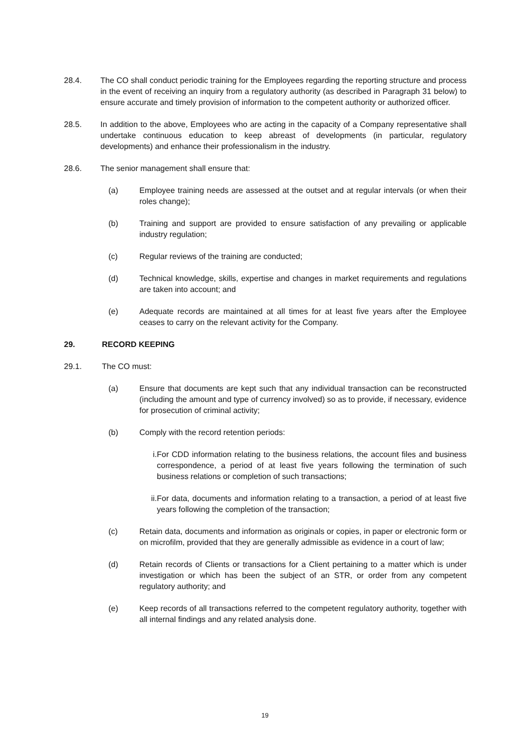28.4. The CO shall conduct periodic training for the Employees regarding the reporting structure and process in the event of receiving an inquiry from a regulatory authority (as described in Paragraph 31 below) to ensure accurate and timely provision of information to the competent authority or authorized officer.
28.5. In addition to the above, Employees who are acting in the capacity of a Company representative shall undertake continuous education to keep abreast of developments (in particular, regulatory developments) and enhance their professionalism in the industry.
28.6. The senior management shall ensure that:
(a) Employee training needs are assessed at the outset and at regular intervals (or when their roles change);
(b) Training and support are provided to ensure satisfaction of any prevailing or applicable industry regulation;
(c) Regular reviews of the training are conducted;
(d) Technical knowledge, skills, expertise and changes in market requirements and regulations are taken into account; and
(e) Adequate records are maintained at all times for at least five years after the Employee ceases to carry on the relevant activity for the Company.
29. RECORD KEEPING
29.1. The CO must:
(a) Ensure that documents are kept such that any individual transaction can be reconstructed (including the amount and type of currency involved) so as to provide, if necessary, evidence for prosecution of criminal activity;
(b) Comply with the record retention periods:
i. For CDD information relating to the business relations, the account files and business correspondence, a period of at least five years following the termination of such business relations or completion of such transactions;
ii. For data, documents and information relating to a transaction, a period of at least five years following the completion of the transaction;
(c) Retain data, documents and information as originals or copies, in paper or electronic form or on microfilm, provided that they are generally admissible as evidence in a court of law;
(d) Retain records of Clients or transactions for a Client pertaining to a matter which is under investigation or which has been the subject of an STR, or order from any competent regulatory authority; and
(e) Keep records of all transactions referred to the competent regulatory authority, together with all internal findings and any related analysis done.
19